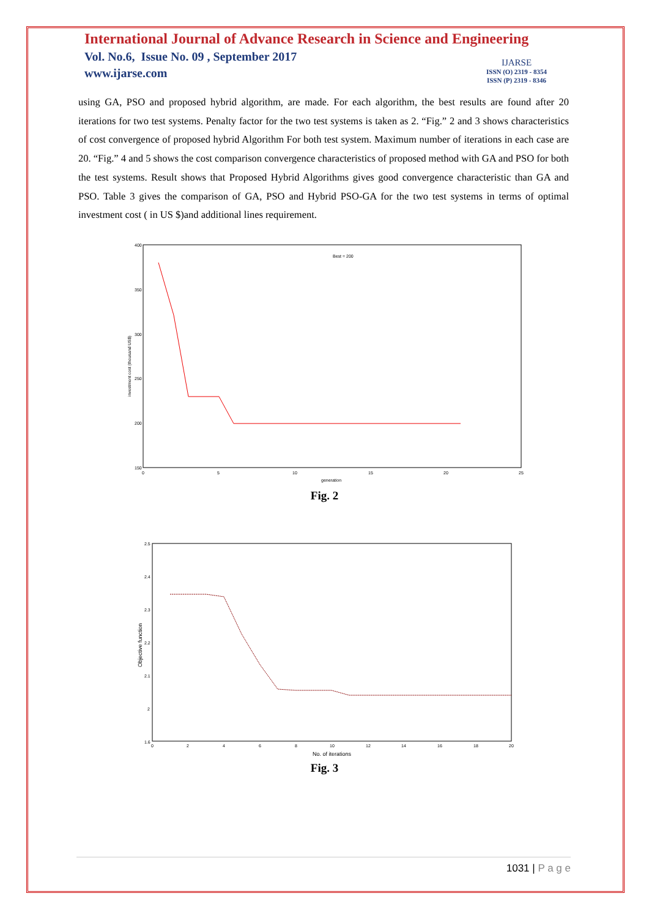International Journal of Advance Research in Science and Engineering
Vol. No.6, Issue No. 09 , September 2017
www.ijarse.com
IJARSE
ISSN (O) 2319 - 8354
ISSN (P) 2319 - 8346
using GA, PSO and proposed hybrid algorithm, are made. For each algorithm, the best results are found after 20 iterations for two test systems. Penalty factor for the two test systems is taken as 2. “Fig.” 2 and 3 shows characteristics of cost convergence of proposed hybrid Algorithm For both test system. Maximum number of iterations in each case are 20. “Fig.” 4 and 5 shows the cost comparison convergence characteristics of proposed method with GA and PSO for both the test systems. Result shows that Proposed Hybrid Algorithms gives good convergence characteristic than GA and PSO. Table 3 gives the comparison of GA, PSO and Hybrid PSO-GA for the two test systems in terms of optimal investment cost ( in US $)and additional lines requirement.
400
350
300
250
200
150
0
5
10
15
20
25
generation
Best = 200
investment cost (thousand US$)
Fig. 2
2.5
2.4
2.3
2.2
2.1
2
1.6
0
2
4
6
8
10
12
14
16
18
20
No. of iterations
Objective function
Fig. 3
1031 | P a g e